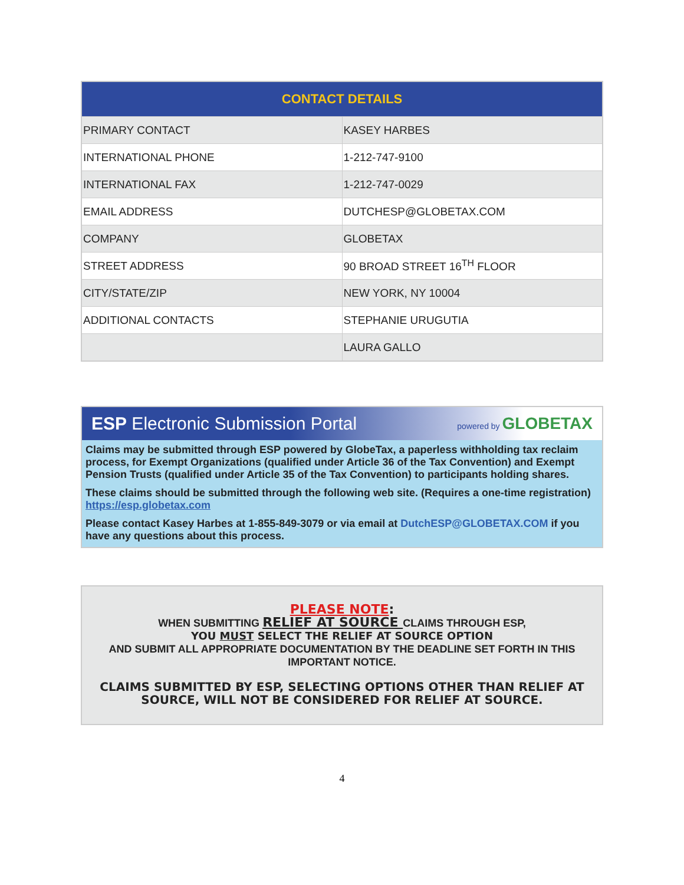| CONTACT DETAILS | |
| --- | --- |
| PRIMARY CONTACT | KASEY HARBES |
| INTERNATIONAL PHONE | 1-212-747-9100 |
| INTERNATIONAL FAX | 1-212-747-0029 |
| EMAIL ADDRESS | DUTCHESP@GLOBETAX.COM |
| COMPANY | GLOBETAX |
| STREET ADDRESS | 90 BROAD STREET 16<sup>TH</sup> FLOOR |
| CITY/STATE/ZIP | NEW YORK, NY 10004 |
| ADDITIONAL CONTACTS | STEPHANIE URUGUTIA |
| | LAURA GALLO |
ESP Electronic Submission Portal powered by GLOBETAX
Claims may be submitted through ESP powered by GlobeTax, a paperless withholding tax reclaim process, for Exempt Organizations (qualified under Article 36 of the Tax Convention) and Exempt Pension Trusts (qualified under Article 35 of the Tax Convention) to participants holding shares.
These claims should be submitted through the following web site. (Requires a one-time registration)
https://esp.globetax.com
Please contact Kasey Harbes at 1-855-849-3079 or via email at DutchESP@GLOBETAX.COM if you have any questions about this process.
PLEASE NOTE:
WHEN SUBMITTING RELIEF AT SOURCE CLAIMS THROUGH ESP,
YOU MUST SELECT THE RELIEF AT SOURCE OPTION
AND SUBMIT ALL APPROPRIATE DOCUMENTATION BY THE DEADLINE SET FORTH IN THIS IMPORTANT NOTICE.
CLAIMS SUBMITTED BY ESP, SELECTING OPTIONS OTHER THAN RELIEF AT SOURCE, WILL NOT BE CONSIDERED FOR RELIEF AT SOURCE.
4